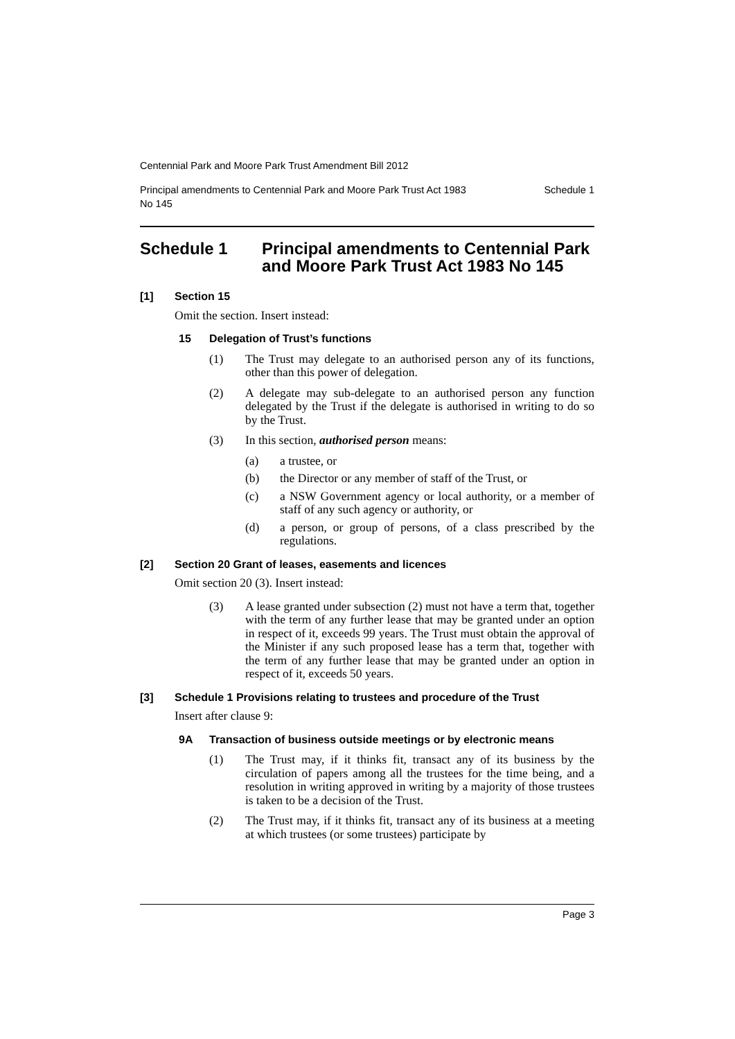Centennial Park and Moore Park Trust Amendment Bill 2012
Principal amendments to Centennial Park and Moore Park Trust Act 1983
No 145 Schedule 1
Schedule 1 Principal amendments to Centennial Park and Moore Park Trust Act 1983 No 145
[1] Section 15
Omit the section. Insert instead:
15 Delegation of Trust’s functions
(1) The Trust may delegate to an authorised person any of its functions, other than this power of delegation.
(2) A delegate may sub-delegate to an authorised person any function delegated by the Trust if the delegate is authorised in writing to do so by the Trust.
(3) In this section, authorised person means:
(a) a trustee, or
(b) the Director or any member of staff of the Trust, or
(c) a NSW Government agency or local authority, or a member of staff of any such agency or authority, or
(d) a person, or group of persons, of a class prescribed by the regulations.
[2] Section 20 Grant of leases, easements and licences
Omit section 20 (3). Insert instead:
(3) A lease granted under subsection (2) must not have a term that, together with the term of any further lease that may be granted under an option in respect of it, exceeds 99 years. The Trust must obtain the approval of the Minister if any such proposed lease has a term that, together with the term of any further lease that may be granted under an option in respect of it, exceeds 50 years.
[3] Schedule 1 Provisions relating to trustees and procedure of the Trust
Insert after clause 9:
9A Transaction of business outside meetings or by electronic means
(1) The Trust may, if it thinks fit, transact any of its business by the circulation of papers among all the trustees for the time being, and a resolution in writing approved in writing by a majority of those trustees is taken to be a decision of the Trust.
(2) The Trust may, if it thinks fit, transact any of its business at a meeting at which trustees (or some trustees) participate by
Page 3